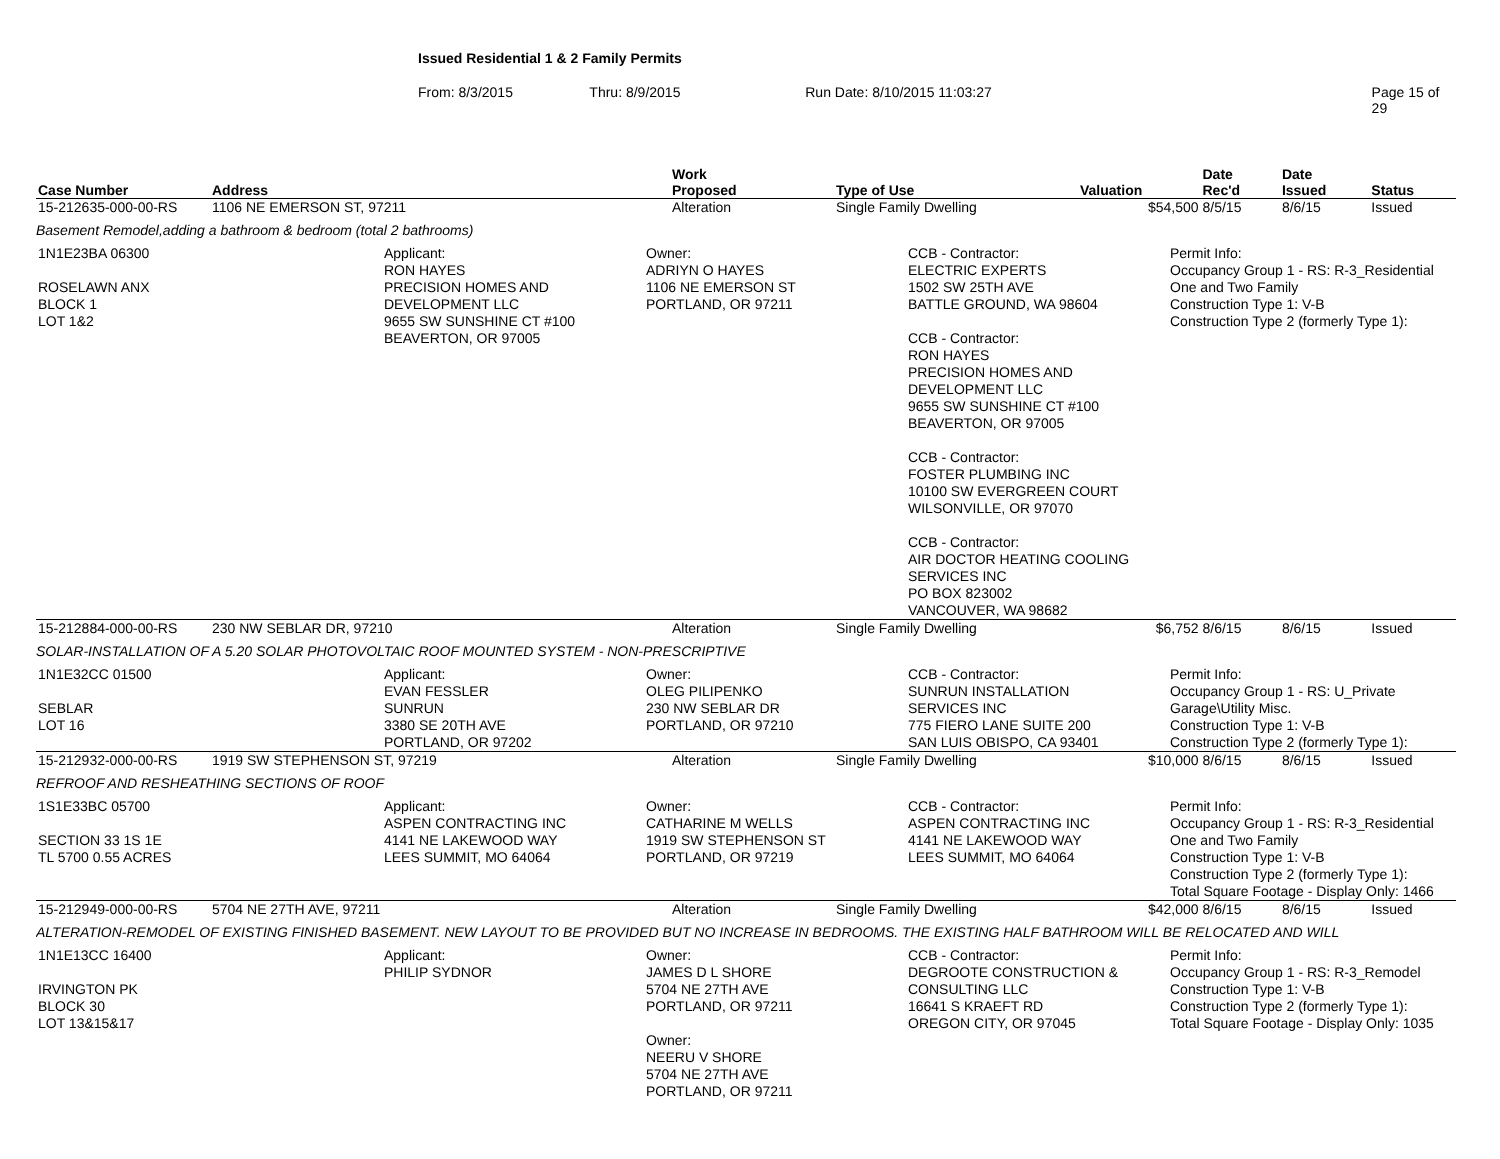Issued Residential 1 & 2 Family Permits
From: 8/3/2015 Thru: 8/9/2015 Run Date: 8/10/2015 11:03:27 Page 15 of 29
| Case Number | Address | Work Proposed | Type of Use | Valuation | Date Rec'd | Date Issued | Status |
| --- | --- | --- | --- | --- | --- | --- | --- |
| 15-212635-000-00-RS | 1106 NE EMERSON ST, 97211 | Alteration | Single Family Dwelling | $54,500 | 8/5/15 | 8/6/15 | Issued |
| Basement Remodel,adding a bathroom & bedroom (total 2 bathrooms) | | | | | | | |
| 1N1E23BA 06300 ROSELAWN ANX BLOCK 1 LOT 1&2 Applicant: RON HAYES PRECISION HOMES AND DEVELOPMENT LLC 9655 SW SUNSHINE CT #100 BEAVERTON, OR 97005 Owner: ADRIYN O HAYES 1106 NE EMERSON ST PORTLAND, OR 97211 CCB - Contractor: ELECTRIC EXPERTS 1502 SW 25TH AVE BATTLE GROUND, WA 98604 CCB - Contractor: RON HAYES PRECISION HOMES AND DEVELOPMENT LLC 9655 SW SUNSHINE CT #100 BEAVERTON, OR 97005 CCB - Contractor: FOSTER PLUMBING INC 10100 SW EVERGREEN COURT WILSONVILLE, OR 97070 CCB - Contractor: AIR DOCTOR HEATING COOLING SERVICES INC PO BOX 823002 VANCOUVER, WA 98682 Permit Info: Occupancy Group 1 - RS: R-3_Residential One and Two Family Construction Type 1: V-B Construction Type 2 (formerly Type 1): | | | | | | | |
| 15-212884-000-00-RS | 230 NW SEBLAR DR, 97210 | Alteration | Single Family Dwelling | $6,752 | 8/6/15 | 8/6/15 | Issued |
| SOLAR-INSTALLATION OF A 5.20 SOLAR PHOTOVOLTAIC ROOF MOUNTED SYSTEM - NON-PRESCRIPTIVE | | | | | | | |
| 1N1E32CC 01500 SEBLAR LOT 16 Applicant: EVAN FESSLER SUNRUN 3380 SE 20TH AVE PORTLAND, OR 97202 Owner: OLEG PILIPENKO 230 NW SEBLAR DR PORTLAND, OR 97210 CCB - Contractor: SUNRUN INSTALLATION SERVICES INC 775 FIERO LANE SUITE 200 SAN LUIS OBISPO, CA 93401 Permit Info: Occupancy Group 1 - RS: U_Private Garage\Utility Misc. Construction Type 1: V-B Construction Type 2 (formerly Type 1): | | | | | | | |
| 15-212932-000-00-RS | 1919 SW STEPHENSON ST, 97219 | Alteration | Single Family Dwelling | $10,000 | 8/6/15 | 8/6/15 | Issued |
| REFROOF AND RESHEATHING SECTIONS OF ROOF | | | | | | | |
| 1S1E33BC 05700 SECTION 33 1S 1E TL 5700 0.55 ACRES Applicant: ASPEN CONTRACTING INC 4141 NE LAKEWOOD WAY LEES SUMMIT, MO 64064 Owner: CATHARINE M WELLS 1919 SW STEPHENSON ST PORTLAND, OR 97219 CCB - Contractor: ASPEN CONTRACTING INC 4141 NE LAKEWOOD WAY LEES SUMMIT, MO 64064 Permit Info: Occupancy Group 1 - RS: R-3_Residential One and Two Family Construction Type 1: V-B Construction Type 2 (formerly Type 1): Total Square Footage - Display Only: 1466 | | | | | | | |
| 15-212949-000-00-RS | 5704 NE 27TH AVE, 97211 | Alteration | Single Family Dwelling | $42,000 | 8/6/15 | 8/6/15 | Issued |
| ALTERATION-REMODEL OF EXISTING FINISHED BASEMENT. NEW LAYOUT TO BE PROVIDED BUT NO INCREASE IN BEDROOMS. THE EXISTING HALF BATHROOM WILL BE RELOCATED AND WILL | | | | | | | |
| 1N1E13CC 16400 IRVINGTON PK BLOCK 30 LOT 13&15&17 Applicant: PHILIP SYDNOR Owner: JAMES D L SHORE 5704 NE 27TH AVE PORTLAND, OR 97211 Owner: NEERU V SHORE 5704 NE 27TH AVE PORTLAND, OR 97211 CCB - Contractor: DEGROOTE CONSTRUCTION & CONSULTING LLC 16641 S KRAEFT RD OREGON CITY, OR 97045 Permit Info: Occupancy Group 1 - RS: R-3_Remodel Construction Type 1: V-B Construction Type 2 (formerly Type 1): Total Square Footage - Display Only: 1035 | | | | | | | |